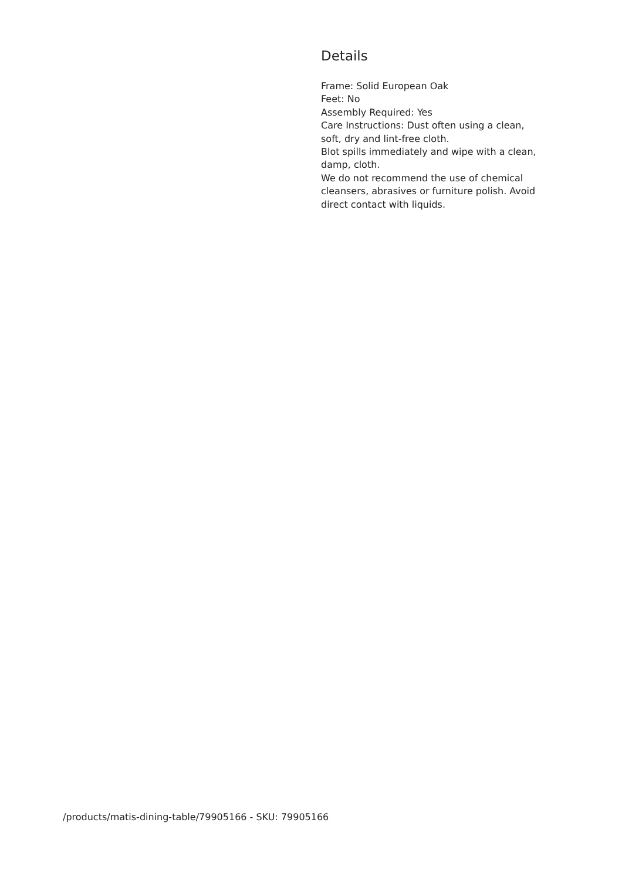Details
Frame: Solid European Oak
Feet: No
Assembly Required: Yes
Care Instructions: Dust often using a clean, soft, dry and lint-free cloth.
Blot spills immediately and wipe with a clean, damp, cloth.
We do not recommend the use of chemical cleansers, abrasives or furniture polish. Avoid direct contact with liquids.
/products/matis-dining-table/79905166 - SKU: 79905166